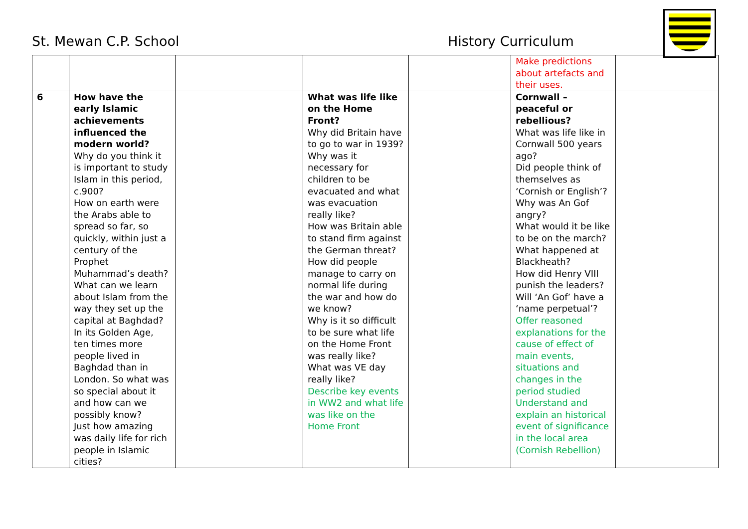St. Mewan C.P. School
History Curriculum
| | | | | | Make predictions about artefacts and their uses. | |
| 6 | How have the early Islamic achievements influenced the modern world? Why do you think it is important to study Islam in this period, c.900? How on earth were the Arabs able to spread so far, so quickly, within just a century of the Prophet Muhammad’s death? What can we learn about Islam from the way they set up the capital at Baghdad? In its Golden Age, ten times more people lived in Baghdad than in London. So what was so special about it and how can we possibly know? Just how amazing was daily life for rich people in Islamic cities? | | What was life like on the Home Front? Why did Britain have to go to war in 1939? Why was it necessary for children to be evacuated and what was evacuation really like? How was Britain able to stand firm against the German threat? How did people manage to carry on normal life during the war and how do we know? Why is it so difficult to be sure what life on the Home Front was really like? What was VE day really like? Describe key events in WW2 and what life was like on the Home Front | | Cornwall – peaceful or rebellious? What was life like in Cornwall 500 years ago? Did people think of themselves as ‘Cornish or English’? Why was An Gof angry? What would it be like to be on the march? What happened at Blackheath? How did Henry VIII punish the leaders? Will ‘An Gof’ have a ‘name perpetual’? Offer reasoned explanations for the cause of effect of main events, situations and changes in the period studied Understand and explain an historical event of significance in the local area (Cornish Rebellion) | |